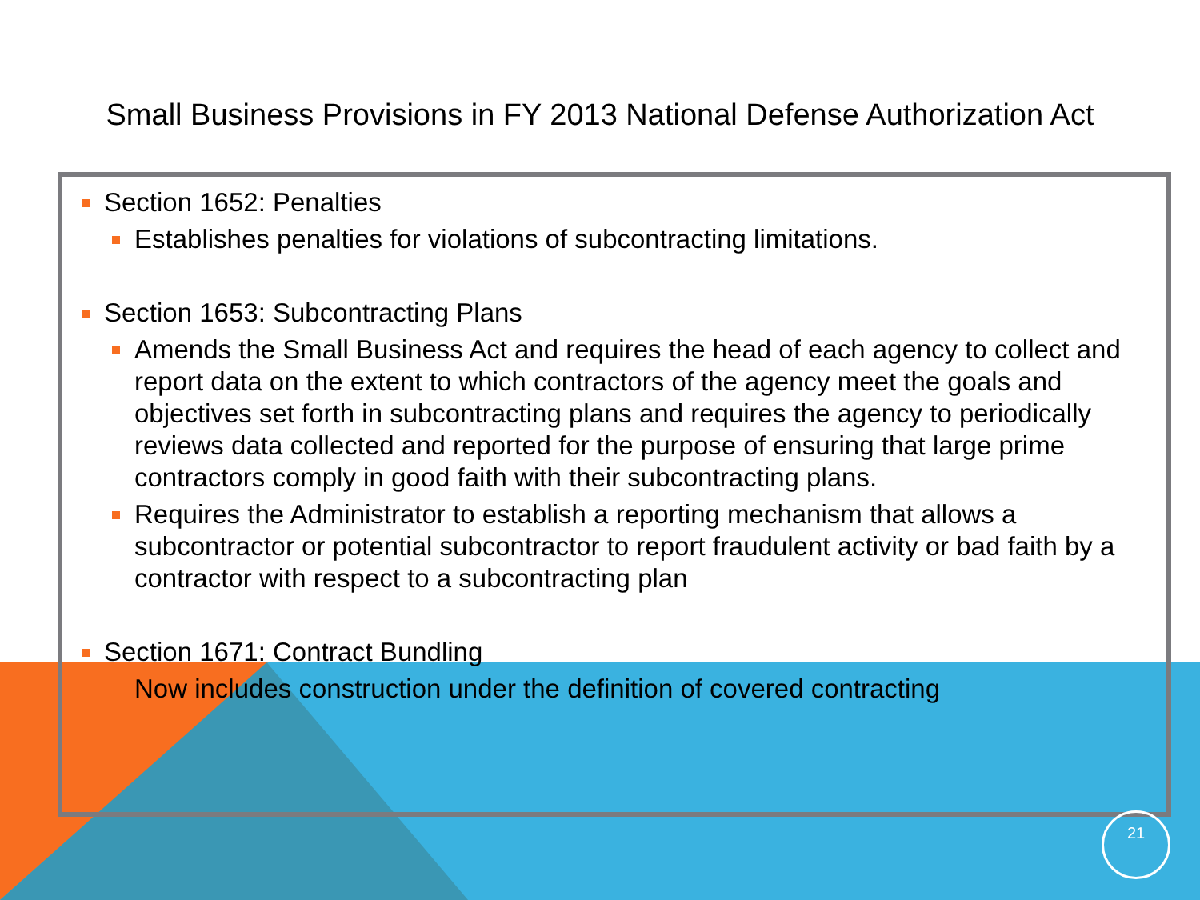Small Business Provisions in FY 2013 National Defense Authorization Act
Section 1652: Penalties
Establishes penalties for violations of subcontracting limitations.
Section 1653: Subcontracting Plans
Amends the Small Business Act and requires the head of each agency to collect and report data on the extent to which contractors of the agency meet the goals and objectives set forth in subcontracting plans and requires the agency to periodically reviews data collected and reported for the purpose of ensuring that large prime contractors comply in good faith with their subcontracting plans.
Requires the Administrator to establish a reporting mechanism that allows a subcontractor or potential subcontractor to report fraudulent activity or bad faith by a contractor with respect to a subcontracting plan
Section 1671: Contract Bundling
Now includes construction under the definition of covered contracting
21